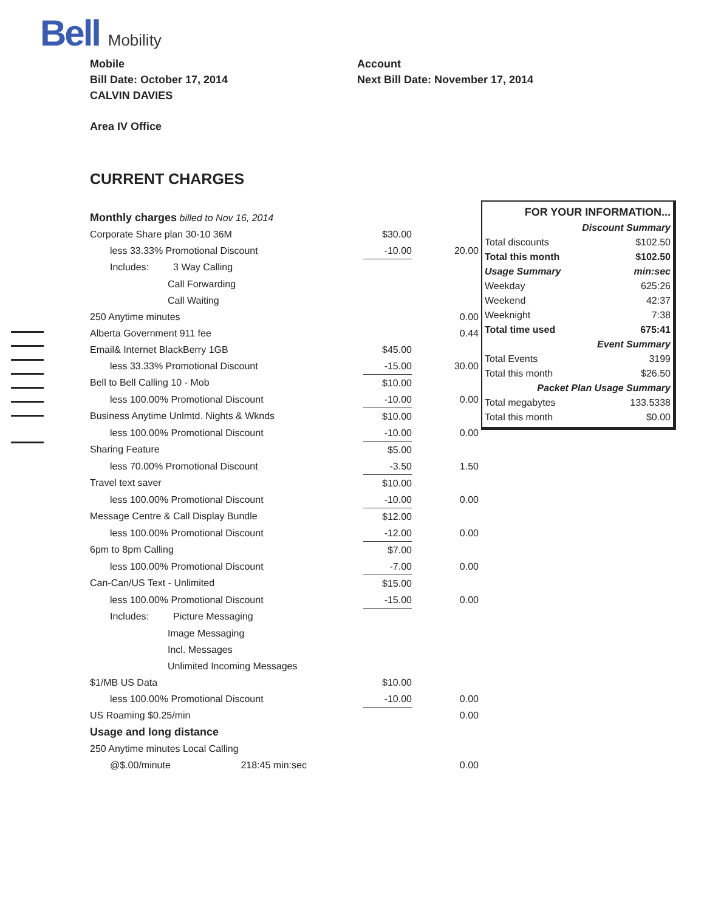Bell Mobility
Mobile
Bill Date: October 17, 2014
CALVIN DAVIES
Account
Next Bill Date: November 17, 2014
Area IV Office
CURRENT CHARGES
| Monthly charges billed to Nov 16, 2014 | | |
| Corporate Share plan 30-10 36M | $30.00 | |
| less 33.33% Promotional Discount | -10.00 | 20.00 |
| Includes: 3 Way Calling | | |
| Call Forwarding | | |
| Call Waiting | | |
| 250 Anytime minutes | | 0.00 |
| Alberta Government 911 fee | | 0.44 |
| Email& Internet BlackBerry 1GB | $45.00 | |
| less 33.33% Promotional Discount | -15.00 | 30.00 |
| Bell to Bell Calling 10 - Mob | $10.00 | |
| less 100.00% Promotional Discount | -10.00 | 0.00 |
| Business Anytime Unlmtd. Nights & Wknds | $10.00 | |
| less 100.00% Promotional Discount | -10.00 | 0.00 |
| Sharing Feature | $5.00 | |
| less 70.00% Promotional Discount | -3.50 | 1.50 |
| Travel text saver | $10.00 | |
| less 100.00% Promotional Discount | -10.00 | 0.00 |
| Message Centre & Call Display Bundle | $12.00 | |
| less 100.00% Promotional Discount | -12.00 | 0.00 |
| 6pm to 8pm Calling | $7.00 | |
| less 100.00% Promotional Discount | -7.00 | 0.00 |
| Can-Can/US Text - Unlimited | $15.00 | |
| less 100.00% Promotional Discount | -15.00 | 0.00 |
| Includes: Picture Messaging | | |
| Image Messaging | | |
| Incl. Messages | | |
| Unlimited Incoming Messages | | |
| $1/MB US Data | $10.00 | |
| less 100.00% Promotional Discount | -10.00 | 0.00 |
| US Roaming $0.25/min | | 0.00 |
| Usage and long distance | | |
| 250 Anytime minutes Local Calling | | |
| @$.00/minute 218:45 min:sec | | 0.00 |
| FOR YOUR INFORMATION... | |
| Discount Summary | |
| Total discounts | $102.50 |
| Total this month | $102.50 |
| Usage Summary | min:sec |
| Weekday | 625:26 |
| Weekend | 42:37 |
| Weeknight | 7:38 |
| Total time used | 675:41 |
| Event Summary | |
| Total Events | 3199 |
| Total this month | $26.50 |
| Packet Plan Usage Summary | |
| Total megabytes | 133.5338 |
| Total this month | $0.00 |